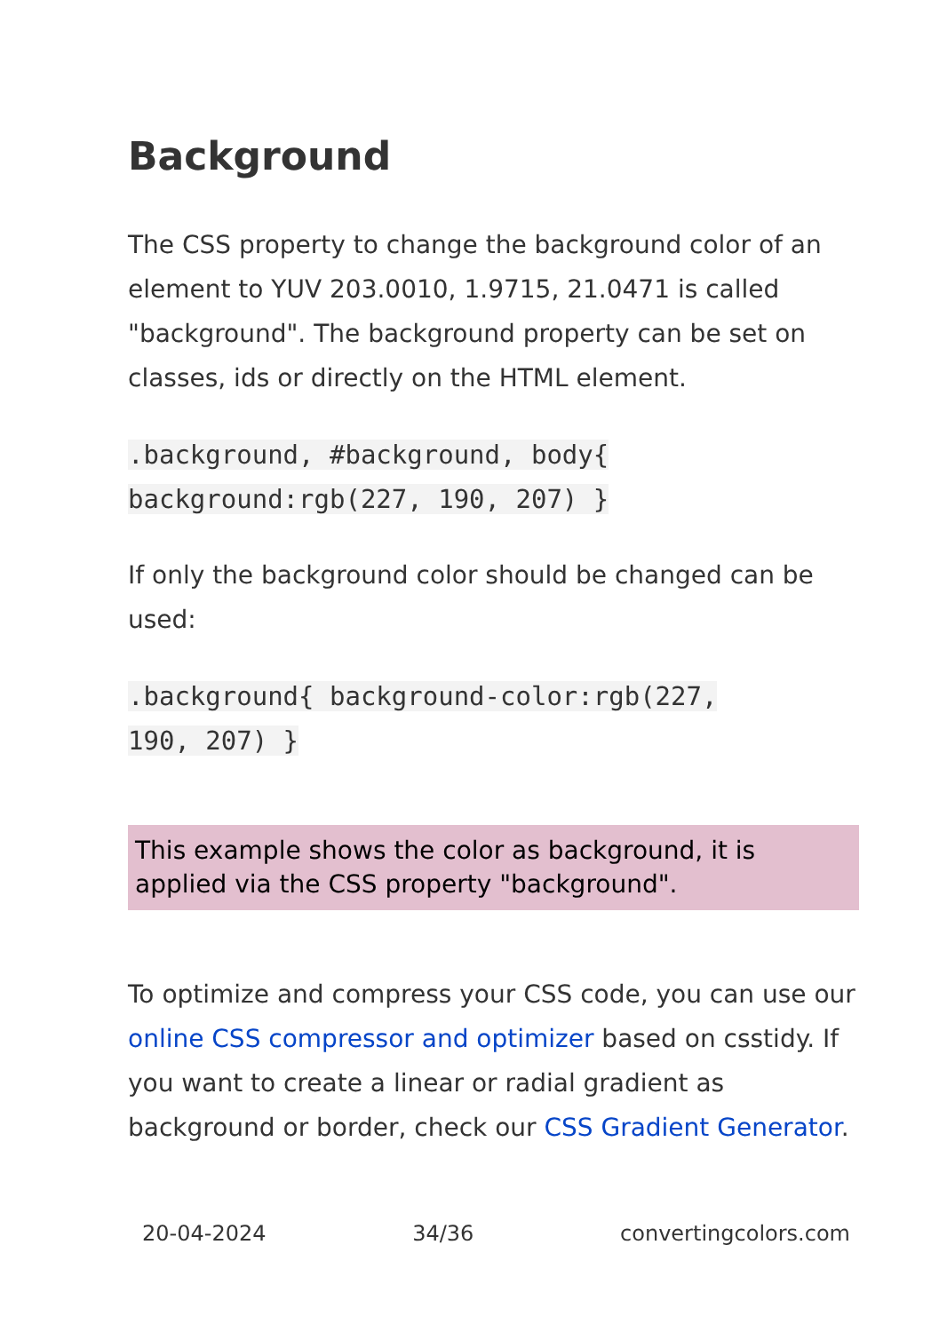Background
The CSS property to change the background color of an element to YUV 203.0010, 1.9715, 21.0471 is called "background". The background property can be set on classes, ids or directly on the HTML element.
.background, #background, body{
background:rgb(227, 190, 207) }
If only the background color should be changed can be used:
.background{ background-color:rgb(227,
190, 207) }
This example shows the color as background, it is applied via the CSS property "background".
To optimize and compress your CSS code, you can use our online CSS compressor and optimizer based on csstidy. If you want to create a linear or radial gradient as background or border, check our CSS Gradient Generator.
20-04-2024 34/36 convertingcolors.com